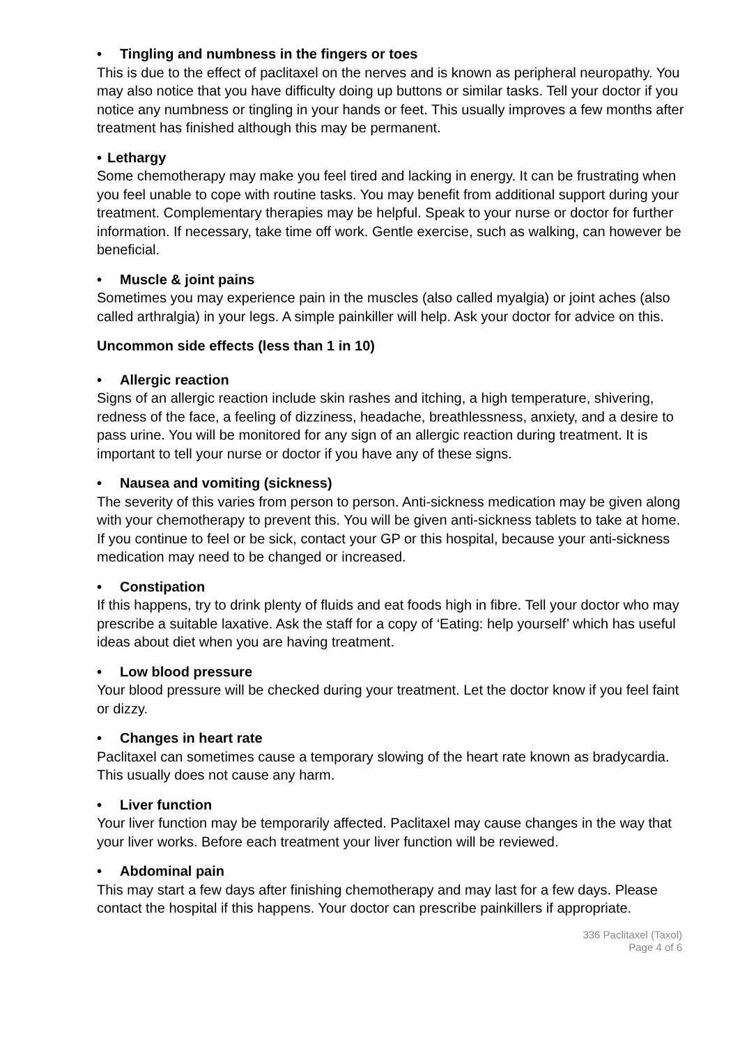• Tingling and numbness in the fingers or toes
This is due to the effect of paclitaxel on the nerves and is known as peripheral neuropathy. You may also notice that you have difficulty doing up buttons or similar tasks. Tell your doctor if you notice any numbness or tingling in your hands or feet. This usually improves a few months after treatment has finished although this may be permanent.
• Lethargy
Some chemotherapy may make you feel tired and lacking in energy. It can be frustrating when you feel unable to cope with routine tasks. You may benefit from additional support during your treatment. Complementary therapies may be helpful. Speak to your nurse or doctor for further information. If necessary, take time off work. Gentle exercise, such as walking, can however be beneficial.
• Muscle & joint pains
Sometimes you may experience pain in the muscles (also called myalgia) or joint aches (also called arthralgia) in your legs. A simple painkiller will help. Ask your doctor for advice on this.
Uncommon side effects (less than 1 in 10)
• Allergic reaction
Signs of an allergic reaction include skin rashes and itching, a high temperature, shivering, redness of the face, a feeling of dizziness, headache, breathlessness, anxiety, and a desire to pass urine. You will be monitored for any sign of an allergic reaction during treatment. It is important to tell your nurse or doctor if you have any of these signs.
• Nausea and vomiting (sickness)
The severity of this varies from person to person. Anti-sickness medication may be given along with your chemotherapy to prevent this. You will be given anti-sickness tablets to take at home. If you continue to feel or be sick, contact your GP or this hospital, because your anti-sickness medication may need to be changed or increased.
• Constipation
If this happens, try to drink plenty of fluids and eat foods high in fibre. Tell your doctor who may prescribe a suitable laxative. Ask the staff for a copy of ‘Eating: help yourself’ which has useful ideas about diet when you are having treatment.
• Low blood pressure
Your blood pressure will be checked during your treatment. Let the doctor know if you feel faint or dizzy.
• Changes in heart rate
Paclitaxel can sometimes cause a temporary slowing of the heart rate known as bradycardia. This usually does not cause any harm.
• Liver function
Your liver function may be temporarily affected. Paclitaxel may cause changes in the way that your liver works. Before each treatment your liver function will be reviewed.
• Abdominal pain
This may start a few days after finishing chemotherapy and may last for a few days. Please contact the hospital if this happens. Your doctor can prescribe painkillers if appropriate.
336 Paclitaxel (Taxol)
Page 4 of 6